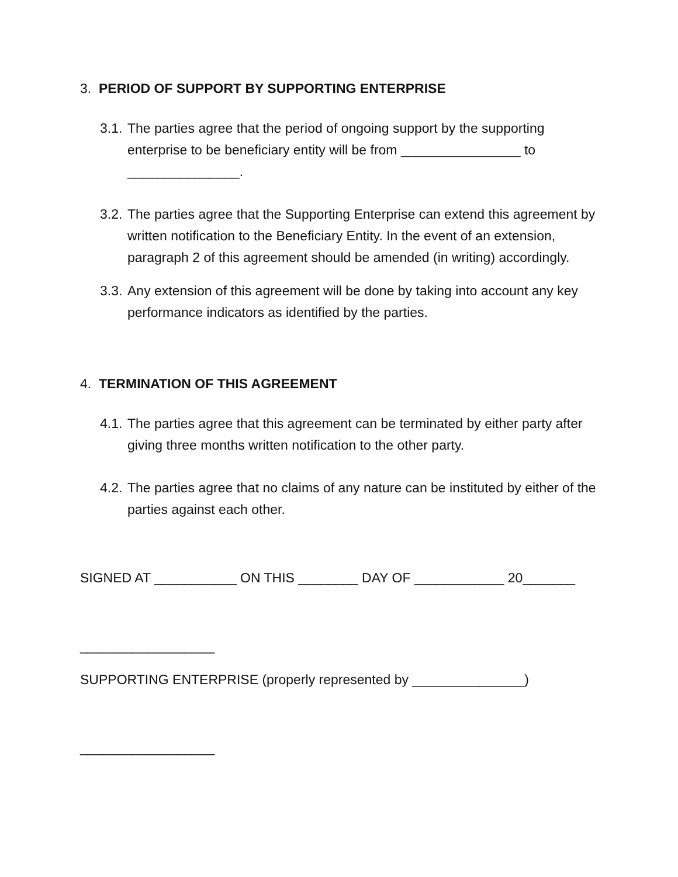3. PERIOD OF SUPPORT BY SUPPORTING ENTERPRISE
3.1. The parties agree that the period of ongoing support by the supporting enterprise to be beneficiary entity will be from ________________ to _______________.
3.2. The parties agree that the Supporting Enterprise can extend this agreement by written notification to the Beneficiary Entity. In the event of an extension, paragraph 2 of this agreement should be amended (in writing) accordingly.
3.3. Any extension of this agreement will be done by taking into account any key performance indicators as identified by the parties.
4. TERMINATION OF THIS AGREEMENT
4.1. The parties agree that this agreement can be terminated by either party after giving three months written notification to the other party.
4.2. The parties agree that no claims of any nature can be instituted by either of the parties against each other.
SIGNED AT ___________ ON THIS ________ DAY OF ____________ 20_______
__________________
SUPPORTING ENTERPRISE (properly represented by _______________)
__________________